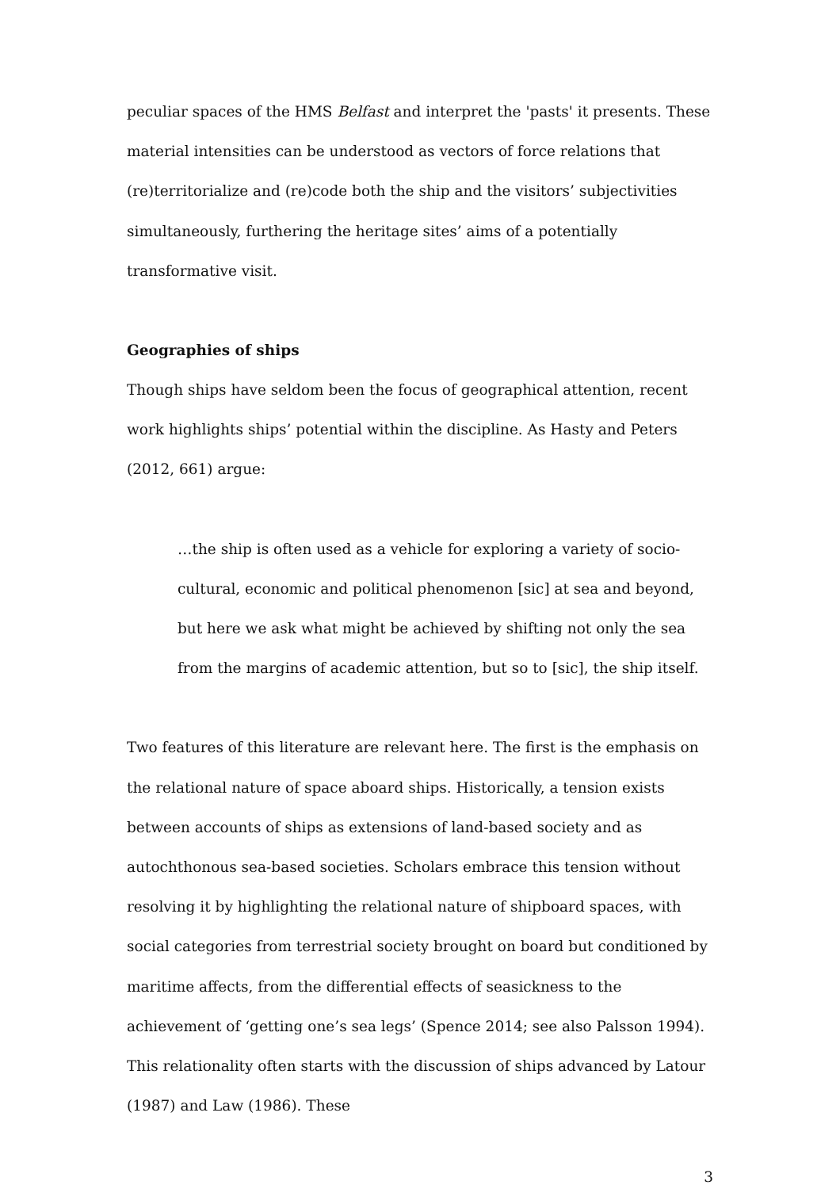peculiar spaces of the HMS Belfast and interpret the 'pasts' it presents. These material intensities can be understood as vectors of force relations that (re)territorialize and (re)code both the ship and the visitors’ subjectivities simultaneously, furthering the heritage sites’ aims of a potentially transformative visit.
Geographies of ships
Though ships have seldom been the focus of geographical attention, recent work highlights ships’ potential within the discipline. As Hasty and Peters (2012, 661) argue:
…the ship is often used as a vehicle for exploring a variety of socio-cultural, economic and political phenomenon [sic] at sea and beyond, but here we ask what might be achieved by shifting not only the sea from the margins of academic attention, but so to [sic], the ship itself.
Two features of this literature are relevant here. The first is the emphasis on the relational nature of space aboard ships. Historically, a tension exists between accounts of ships as extensions of land-based society and as autochthonous sea-based societies. Scholars embrace this tension without resolving it by highlighting the relational nature of shipboard spaces, with social categories from terrestrial society brought on board but conditioned by maritime affects, from the differential effects of seasickness to the achievement of ‘getting one’s sea legs’ (Spence 2014; see also Palsson 1994). This relationality often starts with the discussion of ships advanced by Latour (1987) and Law (1986). These
3